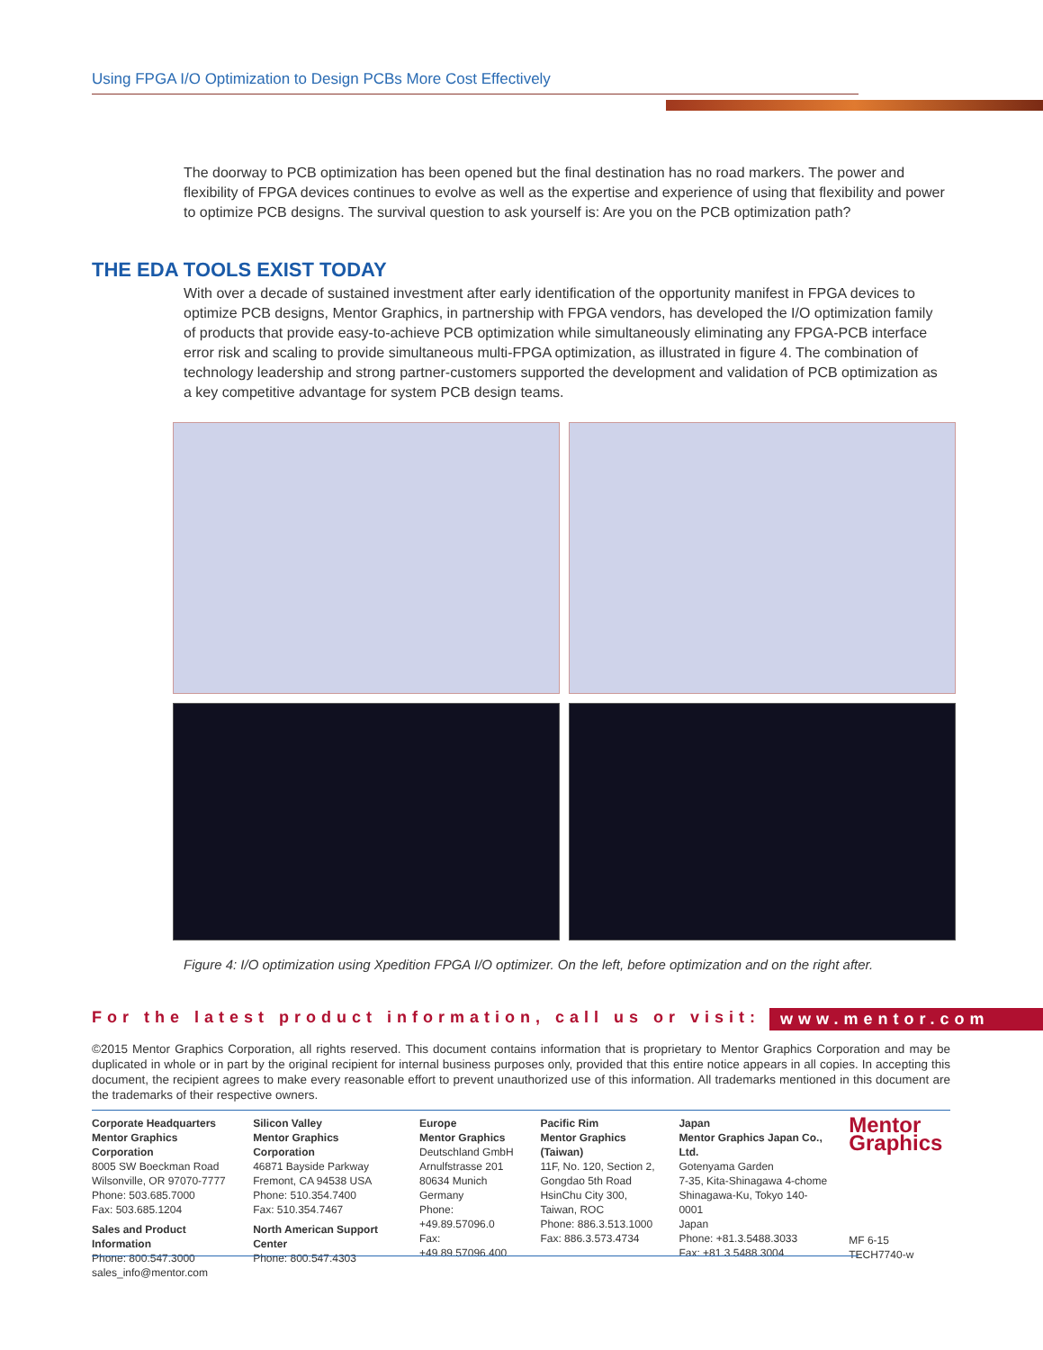Using FPGA I/O Optimization to Design PCBs More Cost Effectively
The doorway to PCB optimization has been opened but the final destination has no road markers. The power and flexibility of FPGA devices continues to evolve as well as the expertise and experience of using that flexibility and power to optimize PCB designs. The survival question to ask yourself is: Are you on the PCB optimization path?
THE EDA TOOLS EXIST TODAY
With over a decade of sustained investment after early identification of the opportunity manifest in FPGA devices to optimize PCB designs, Mentor Graphics, in partnership with FPGA vendors, has developed the I/O optimization family of products that provide easy-to-achieve PCB optimization while simultaneously eliminating any FPGA-PCB interface error risk and scaling to provide simultaneous multi-FPGA optimization, as illustrated in figure 4. The combination of technology leadership and strong partner-customers supported the development and validation of PCB optimization as a key competitive advantage for system PCB design teams.
Figure 4: I/O optimization using Xpedition FPGA I/O optimizer. On the left, before optimization and on the right after.
For the latest product information, call us or visit: www.mentor.com
©2015 Mentor Graphics Corporation, all rights reserved. This document contains information that is proprietary to Mentor Graphics Corporation and may be duplicated in whole or in part by the original recipient for internal business purposes only, provided that this entire notice appears in all copies. In accepting this document, the recipient agrees to make every reasonable effort to prevent unauthorized use of this information. All trademarks mentioned in this document are the trademarks of their respective owners.
Corporate Headquarters
Mentor Graphics Corporation
8005 SW Boeckman Road
Wilsonville, OR 97070-7777
Phone: 503.685.7000
Fax: 503.685.1204
Sales and Product Information
Phone: 800.547.3000
sales_info@mentor.com
Silicon Valley
Mentor Graphics Corporation
46871 Bayside Parkway
Fremont, CA 94538 USA
Phone: 510.354.7400
Fax: 510.354.7467
North American Support Center
Phone: 800.547.4303
Europe
Mentor Graphics
Deutschland GmbH
Arnulfstrasse 201
80634 Munich
Germany
Phone: +49.89.57096.0
Fax: +49.89.57096.400
Pacific Rim
Mentor Graphics (Taiwan)
11F, No. 120, Section 2,
Gongdao 5th Road
HsinChu City 300,
Taiwan, ROC
Phone: 886.3.513.1000
Fax: 886.3.573.4734
Japan
Mentor Graphics Japan Co., Ltd.
Gotenyama Garden
7-35, Kita-Shinagawa 4-chome
Shinagawa-Ku, Tokyo 140-0001
Japan
Phone: +81.3.5488.3033
Fax: +81.3.5488.3004
Mentor
Graphics
MF 6-15 TECH7740-w